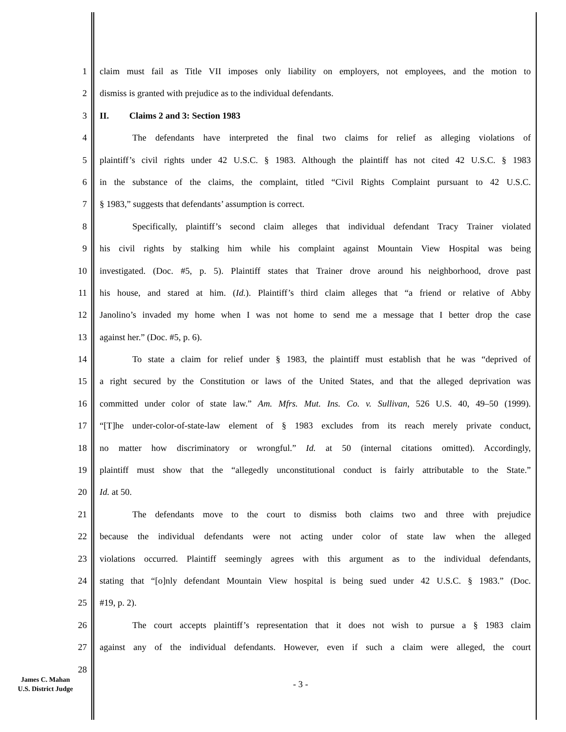1 claim must fail as Title VII imposes only liability on employers, not employees, and the motion to
2 dismiss is granted with prejudice as to the individual defendants.
3 II. Claims 2 and 3: Section 1983
4 The defendants have interpreted the final two claims for relief as alleging violations of
5 plaintiff’s civil rights under 42 U.S.C. § 1983. Although the plaintiff has not cited 42 U.S.C. § 1983
6 in the substance of the claims, the complaint, titled “Civil Rights Complaint pursuant to 42 U.S.C.
7 § 1983,” suggests that defendants’ assumption is correct.
8 Specifically, plaintiff’s second claim alleges that individual defendant Tracy Trainer violated
9 his civil rights by stalking him while his complaint against Mountain View Hospital was being
10 investigated. (Doc. #5, p. 5). Plaintiff states that Trainer drove around his neighborhood, drove past
11 his house, and stared at him. (Id.). Plaintiff’s third claim alleges that “a friend or relative of Abby
12 Janolino’s invaded my home when I was not home to send me a message that I better drop the case
13 against her.” (Doc. #5, p. 6).
14 To state a claim for relief under § 1983, the plaintiff must establish that he was “deprived of
15 a right secured by the Constitution or laws of the United States, and that the alleged deprivation was
16 committed under color of state law.” Am. Mfrs. Mut. Ins. Co. v. Sullivan, 526 U.S. 40, 49–50 (1999).
17 “[T]he under-color-of-state-law element of § 1983 excludes from its reach merely private conduct,
18 no matter how discriminatory or wrongful.” Id. at 50 (internal citations omitted). Accordingly,
19 plaintiff must show that the “allegedly unconstitutional conduct is fairly attributable to the State.”
20 Id. at 50.
21 The defendants move to the court to dismiss both claims two and three with prejudice
22 because the individual defendants were not acting under color of state law when the alleged
23 violations occurred. Plaintiff seemingly agrees with this argument as to the individual defendants,
24 stating that “[o]nly defendant Mountain View hospital is being sued under 42 U.S.C. § 1983.” (Doc.
25 #19, p. 2).
26 The court accepts plaintiff’s representation that it does not wish to pursue a § 1983 claim
27 against any of the individual defendants. However, even if such a claim were alleged, the court
28
James C. Mahan
U.S. District Judge
- 3 -